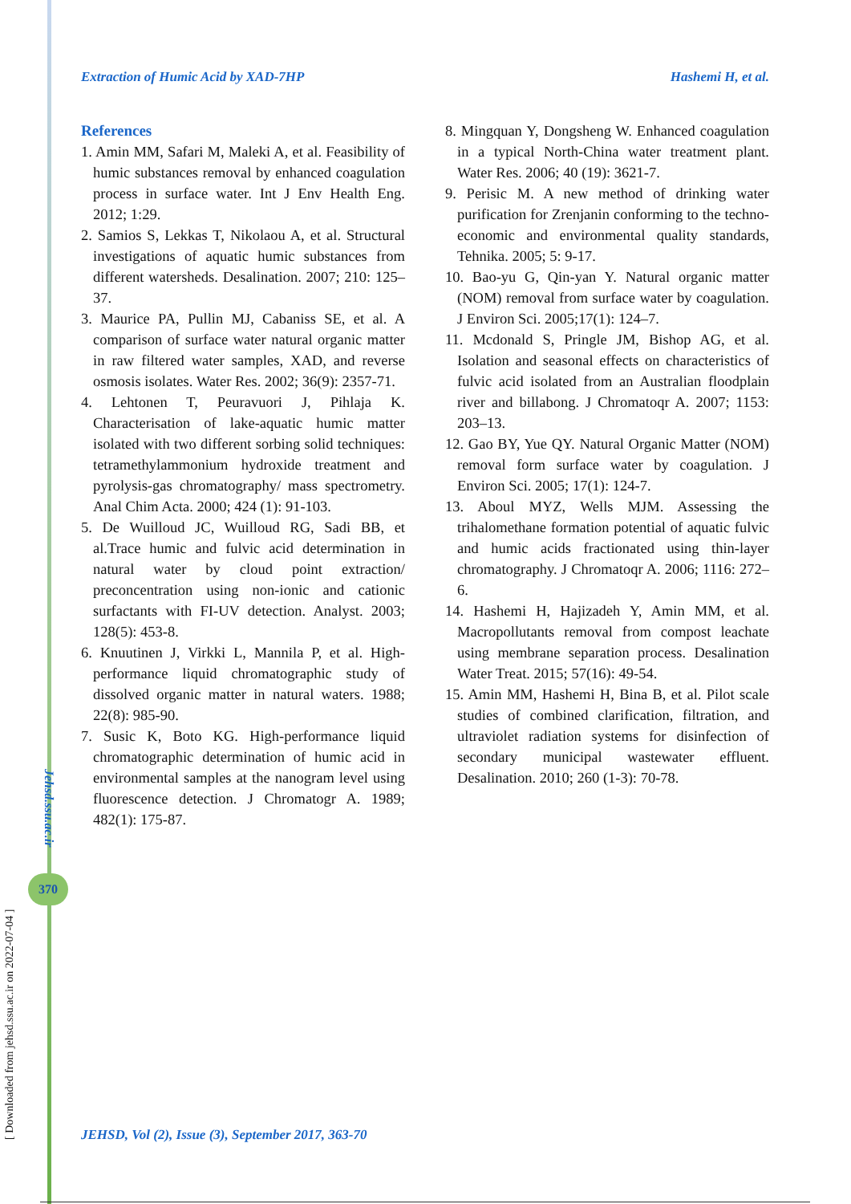Extraction of Humic Acid by XAD-7HP Hashemi H, et al.
References
1. Amin MM, Safari M, Maleki A, et al. Feasibility of humic substances removal by enhanced coagulation process in surface water. Int J Env Health Eng. 2012; 1:29.
2. Samios S, Lekkas T, Nikolaou A, et al. Structural investigations of aquatic humic substances from different watersheds. Desalination. 2007; 210: 125–37.
3. Maurice PA, Pullin MJ, Cabaniss SE, et al. A comparison of surface water natural organic matter in raw filtered water samples, XAD, and reverse osmosis isolates. Water Res. 2002; 36(9): 2357-71.
4. Lehtonen T, Peuravuori J, Pihlaja K. Characterisation of lake-aquatic humic matter isolated with two different sorbing solid techniques: tetramethylammonium hydroxide treatment and pyrolysis-gas chromatography/ mass spectrometry. Anal Chim Acta. 2000; 424 (1): 91-103.
5. De Wuilloud JC, Wuilloud RG, Sadi BB, et al.Trace humic and fulvic acid determination in natural water by cloud point extraction/ preconcentration using non-ionic and cationic surfactants with FI-UV detection. Analyst. 2003; 128(5): 453-8.
6. Knuutinen J, Virkki L, Mannila P, et al. High-performance liquid chromatographic study of dissolved organic matter in natural waters. 1988; 22(8): 985-90.
7. Susic K, Boto KG. High-performance liquid chromatographic determination of humic acid in environmental samples at the nanogram level using fluorescence detection. J Chromatogr A. 1989; 482(1): 175-87.
8. Mingquan Y, Dongsheng W. Enhanced coagulation in a typical North-China water treatment plant. Water Res. 2006; 40 (19): 3621-7.
9. Perisic M. A new method of drinking water purification for Zrenjanin conforming to the techno-economic and environmental quality standards, Tehnika. 2005; 5: 9-17.
10. Bao-yu G, Qin-yan Y. Natural organic matter (NOM) removal from surface water by coagulation. J Environ Sci. 2005;17(1): 124–7.
11. Mcdonald S, Pringle JM, Bishop AG, et al. Isolation and seasonal effects on characteristics of fulvic acid isolated from an Australian floodplain river and billabong. J Chromatoqr A. 2007; 1153: 203–13.
12. Gao BY, Yue QY. Natural Organic Matter (NOM) removal form surface water by coagulation. J Environ Sci. 2005; 17(1): 124-7.
13. Aboul MYZ, Wells MJM. Assessing the trihalomethane formation potential of aquatic fulvic and humic acids fractionated using thin-layer chromatography. J Chromatoqr A. 2006; 1116: 272–6.
14. Hashemi H, Hajizadeh Y, Amin MM, et al. Macropollutants removal from compost leachate using membrane separation process. Desalination Water Treat. 2015; 57(16): 49-54.
15. Amin MM, Hashemi H, Bina B, et al. Pilot scale studies of combined clarification, filtration, and ultraviolet radiation systems for disinfection of secondary municipal wastewater effluent. Desalination. 2010; 260 (1-3): 70-78.
Jehsd.ssu.ac.ir
370
[ Downloaded from jehsd.ssu.ac.ir on 2022-07-04 ]
JEHSD, Vol (2), Issue (3), September 2017, 363-70